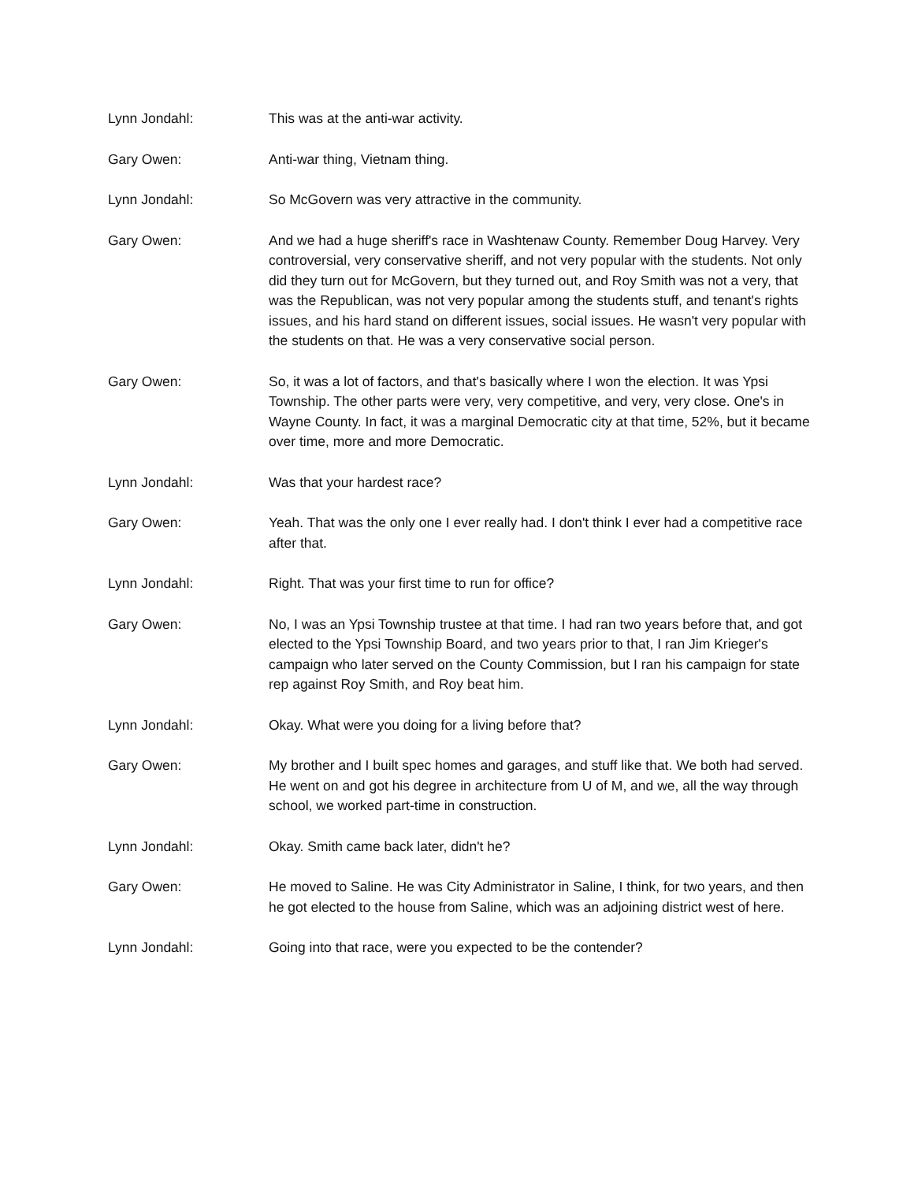Lynn Jondahl: This was at the anti-war activity.
Gary Owen: Anti-war thing, Vietnam thing.
Lynn Jondahl: So McGovern was very attractive in the community.
Gary Owen: And we had a huge sheriff's race in Washtenaw County. Remember Doug Harvey. Very controversial, very conservative sheriff, and not very popular with the students. Not only did they turn out for McGovern, but they turned out, and Roy Smith was not a very, that was the Republican, was not very popular among the students stuff, and tenant's rights issues, and his hard stand on different issues, social issues. He wasn't very popular with the students on that. He was a very conservative social person.
Gary Owen: So, it was a lot of factors, and that's basically where I won the election. It was Ypsi Township. The other parts were very, very competitive, and very, very close. One's in Wayne County. In fact, it was a marginal Democratic city at that time, 52%, but it became over time, more and more Democratic.
Lynn Jondahl: Was that your hardest race?
Gary Owen: Yeah. That was the only one I ever really had. I don't think I ever had a competitive race after that.
Lynn Jondahl: Right. That was your first time to run for office?
Gary Owen: No, I was an Ypsi Township trustee at that time. I had ran two years before that, and got elected to the Ypsi Township Board, and two years prior to that, I ran Jim Krieger's campaign who later served on the County Commission, but I ran his campaign for state rep against Roy Smith, and Roy beat him.
Lynn Jondahl: Okay. What were you doing for a living before that?
Gary Owen: My brother and I built spec homes and garages, and stuff like that. We both had served. He went on and got his degree in architecture from U of M, and we, all the way through school, we worked part-time in construction.
Lynn Jondahl: Okay. Smith came back later, didn't he?
Gary Owen: He moved to Saline. He was City Administrator in Saline, I think, for two years, and then he got elected to the house from Saline, which was an adjoining district west of here.
Lynn Jondahl: Going into that race, were you expected to be the contender?